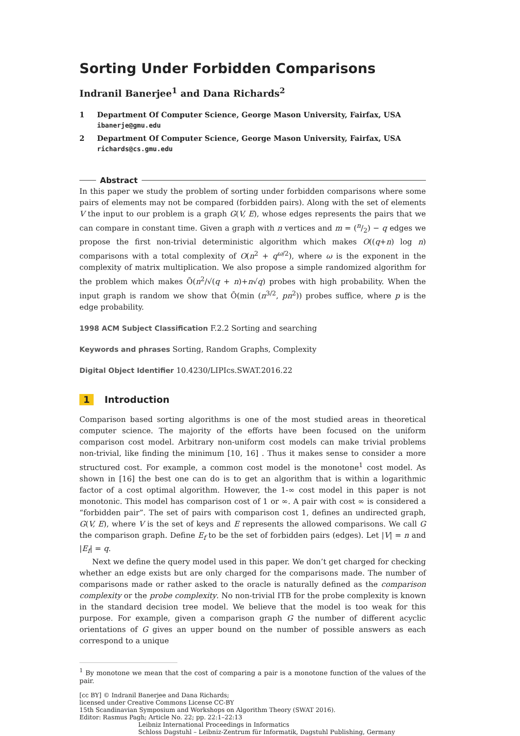Sorting Under Forbidden Comparisons
Indranil Banerjee<sup>1</sup> and Dana Richards<sup>2</sup>
1 Department Of Computer Science, George Mason University, Fairfax, USA
ibanerje@gmu.edu
2 Department Of Computer Science, George Mason University, Fairfax, USA
richards@cs.gmu.edu
Abstract
In this paper we study the problem of sorting under forbidden comparisons where some pairs of elements may not be compared (forbidden pairs). Along with the set of elements V the input to our problem is a graph G(V, E), whose edges represents the pairs that we can compare in constant time. Given a graph with n vertices and m = (n/2) − q edges we propose the first non-trivial deterministic algorithm which makes O((q+n) log n) comparisons with a total complexity of O(n<sup>2</sup> + q<sup>ω/2</sup>), where ω is the exponent in the complexity of matrix multiplication. We also propose a simple randomized algorithm for the problem which makes Õ(n<sup>2</sup>/√(q + n)+n√q) probes with high probability. When the input graph is random we show that Õ(min (n<sup>3/2</sup>, pn<sup>2</sup>)) probes suffice, where p is the edge probability.
1998 ACM Subject Classification F.2.2 Sorting and searching
Keywords and phrases Sorting, Random Graphs, Complexity
Digital Object Identifier 10.4230/LIPIcs.SWAT.2016.22
1 Introduction
Comparison based sorting algorithms is one of the most studied areas in theoretical computer science. The majority of the efforts have been focused on the uniform comparison cost model. Arbitrary non-uniform cost models can make trivial problems non-trivial, like finding the minimum [10, 16] . Thus it makes sense to consider a more structured cost. For example, a common cost model is the monotone<sup>1</sup> cost model. As shown in [16] the best one can do is to get an algorithm that is within a logarithmic factor of a cost optimal algorithm. However, the 1-∞ cost model in this paper is not monotonic. This model has comparison cost of 1 or ∞. A pair with cost ∞ is considered a “forbidden pair”. The set of pairs with comparison cost 1, defines an undirected graph, G(V, E), where V is the set of keys and E represents the allowed comparisons. We call G the comparison graph. Define E<sub>f</sub> to be the set of forbidden pairs (edges). Let |V| = n and |E<sub>f</sub>| = q.
Next we define the query model used in this paper. We don’t get charged for checking whether an edge exists but are only charged for the comparisons made. The number of comparisons made or rather asked to the oracle is naturally defined as the comparison complexity or the probe complexity. No non-trivial ITB for the probe complexity is known in the standard decision tree model. We believe that the model is too weak for this purpose. For example, given a comparison graph G the number of different acyclic orientations of G gives an upper bound on the number of possible answers as each correspond to a unique
<sup>1</sup> By monotone we mean that the cost of comparing a pair is a monotone function of the values of the pair.
[cc BY] © Indranil Banerjee and Dana Richards;
licensed under Creative Commons License CC-BY
15th Scandinavian Symposium and Workshops on Algorithm Theory (SWAT 2016).
Editor: Rasmus Pagh; Article No. 22; pp. 22:1–22:13
Leibniz International Proceedings in Informatics
Schloss Dagstuhl – Leibniz-Zentrum für Informatik, Dagstuhl Publishing, Germany